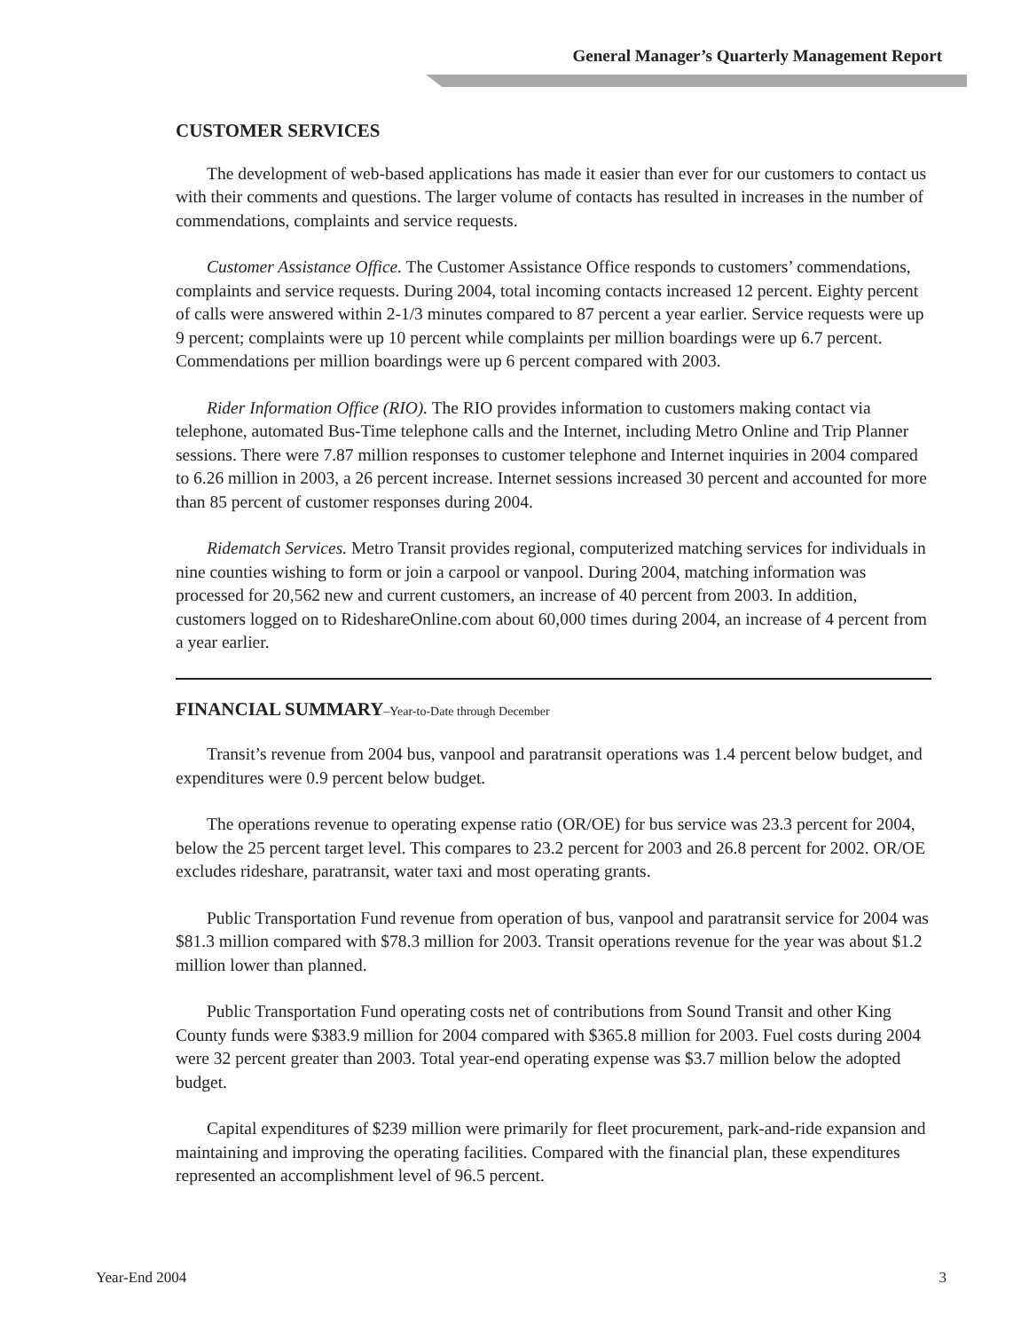General Manager’s Quarterly Management Report
CUSTOMER SERVICES
The development of web-based applications has made it easier than ever for our customers to contact us with their comments and questions. The larger volume of contacts has resulted in increases in the number of commendations, complaints and service requests.
Customer Assistance Office. The Customer Assistance Office responds to customers’ commendations, complaints and service requests. During 2004, total incoming contacts increased 12 percent. Eighty percent of calls were answered within 2-1/3 minutes compared to 87 percent a year earlier. Service requests were up 9 percent; complaints were up 10 percent while complaints per million boardings were up 6.7 percent. Commendations per million boardings were up 6 percent compared with 2003.
Rider Information Office (RIO). The RIO provides information to customers making contact via telephone, automated Bus-Time telephone calls and the Internet, including Metro Online and Trip Planner sessions. There were 7.87 million responses to customer telephone and Internet inquiries in 2004 compared to 6.26 million in 2003, a 26 percent increase. Internet sessions increased 30 percent and accounted for more than 85 percent of customer responses during 2004.
Ridematch Services. Metro Transit provides regional, computerized matching services for individuals in nine counties wishing to form or join a carpool or vanpool. During 2004, matching information was processed for 20,562 new and current customers, an increase of 40 percent from 2003. In addition, customers logged on to RideshareOnline.com about 60,000 times during 2004, an increase of 4 percent from a year earlier.
FINANCIAL SUMMARY–Year-to-Date through December
Transit’s revenue from 2004 bus, vanpool and paratransit operations was 1.4 percent below budget, and expenditures were 0.9 percent below budget.
The operations revenue to operating expense ratio (OR/OE) for bus service was 23.3 percent for 2004, below the 25 percent target level. This compares to 23.2 percent for 2003 and 26.8 percent for 2002. OR/OE excludes rideshare, paratransit, water taxi and most operating grants.
Public Transportation Fund revenue from operation of bus, vanpool and paratransit service for 2004 was $81.3 million compared with $78.3 million for 2003. Transit operations revenue for the year was about $1.2 million lower than planned.
Public Transportation Fund operating costs net of contributions from Sound Transit and other King County funds were $383.9 million for 2004 compared with $365.8 million for 2003. Fuel costs during 2004 were 32 percent greater than 2003. Total year-end operating expense was $3.7 million below the adopted budget.
Capital expenditures of $239 million were primarily for fleet procurement, park-and-ride expansion and maintaining and improving the operating facilities. Compared with the financial plan, these expenditures represented an accomplishment level of 96.5 percent.
Year-End 2004 3